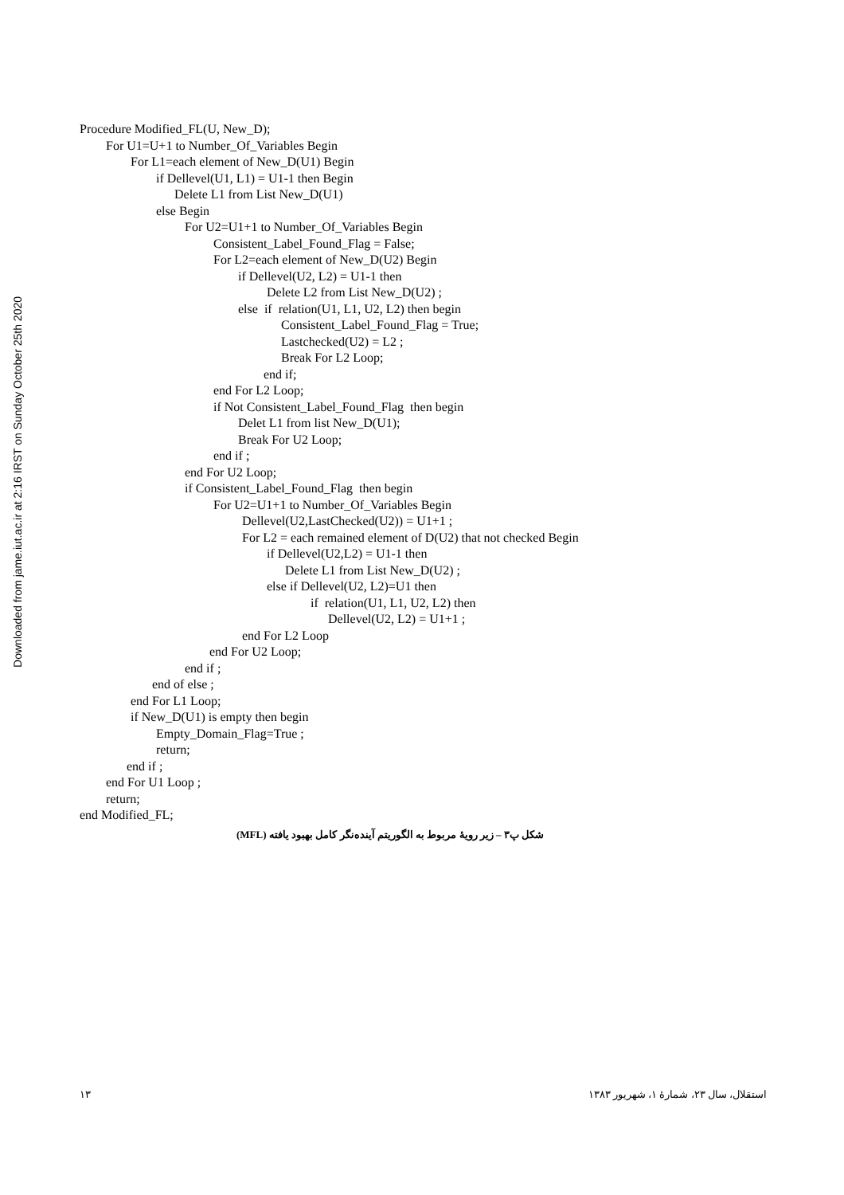Downloaded from jame.iut.ac.ir at 2:16 IRST on Sunday October 25th 2020
Procedure Modified_FL(U, New_D);
For U1=U+1 to Number_Of_Variables Begin
For L1=each element of New_D(U1) Begin
if Dellevel(U1, L1) = U1-1 then Begin
Delete L1 from List New_D(U1)
else Begin
For U2=U1+1 to Number_Of_Variables Begin
Consistent_Label_Found_Flag = False;
For L2=each element of New_D(U2) Begin
if Dellevel(U2, L2) = U1-1 then
Delete L2 from List New_D(U2) ;
else if relation(U1, L1, U2, L2) then begin
Consistent_Label_Found_Flag = True;
Lastchecked(U2) = L2 ;
Break For L2 Loop;
end if;
end For L2 Loop;
if Not Consistent_Label_Found_Flag then begin
Delet L1 from list New_D(U1);
Break For U2 Loop;
end if ;
end For U2 Loop;
if Consistent_Label_Found_Flag then begin
For U2=U1+1 to Number_Of_Variables Begin
Dellevel(U2,LastChecked(U2)) = U1+1 ;
For L2 = each remained element of D(U2) that not checked Begin
if Dellevel(U2,L2) = U1-1 then
Delete L1 from List New_D(U2) ;
else if Dellevel(U2, L2)=U1 then
if relation(U1, L1, U2, L2) then
Dellevel(U2, L2) = U1+1 ;
end For L2 Loop
end For U2 Loop;
end if ;
end of else ;
end For L1 Loop;
if New_D(U1) is empty then begin
Empty_Domain_Flag=True ;
return;
end if ;
end For U1 Loop ;
return;
end Modified_FL;
شکل پ۳ – زیر رویهٔ مربوط به الگوریتم آینده‌نگر کامل بهبود یافته (MFL)
۱۳ استقلال، سال ۲۳، شمارهٔ ۱، شهریور ۱۳۸۳